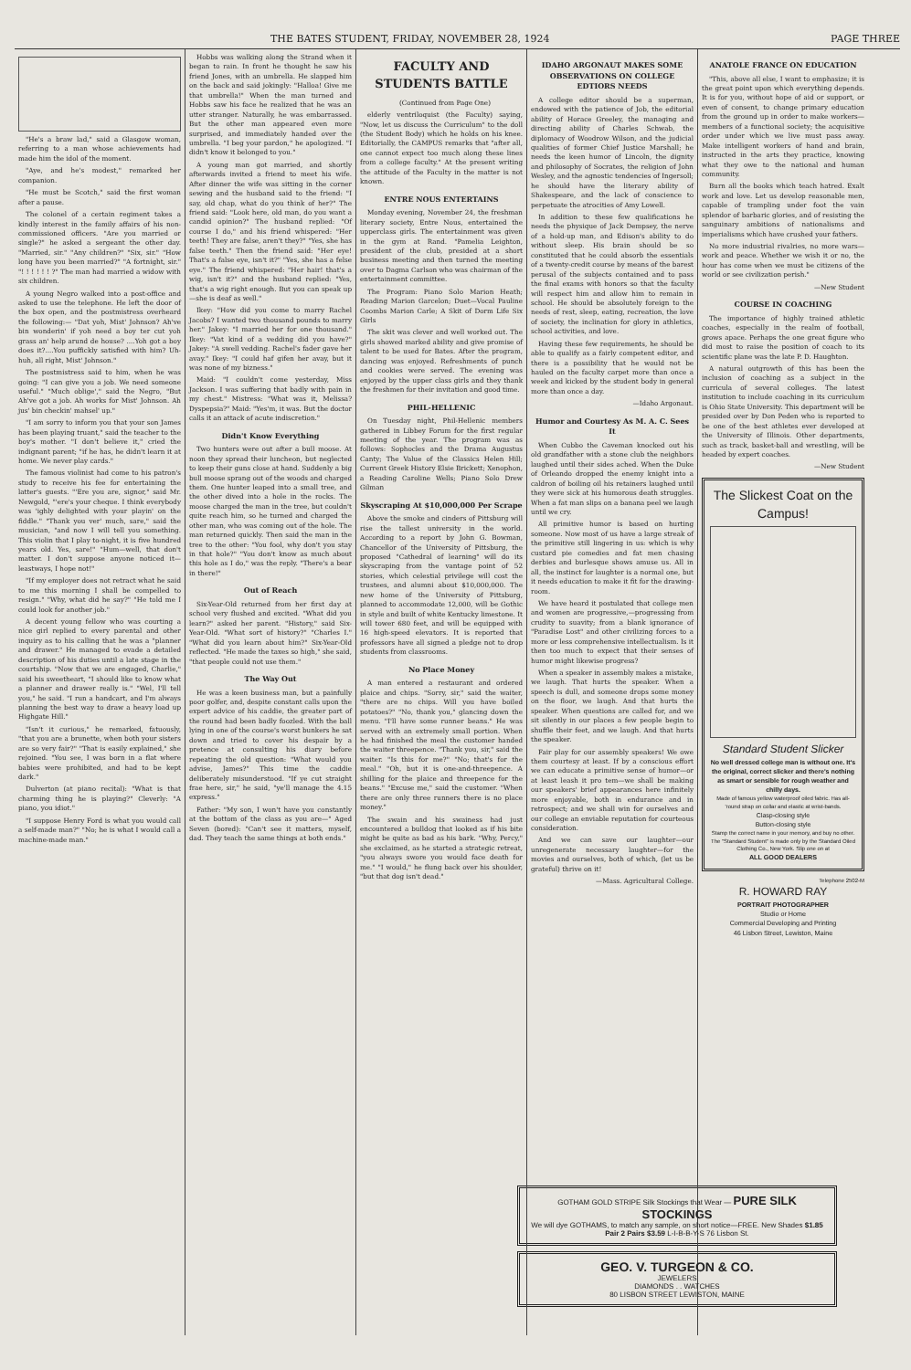THE BATES STUDENT, FRIDAY, NOVEMBER 28, 1924 PAGE THREE
"He's a braw lad," said a Glasgow woman, referring to a man whose achievements had made him the idol of the moment.
"Aye, and he's modest," remarked her companion.
"He must be Scotch," said the first woman after a pause.
The colonel of a certain regiment takes a kindly interest in the family affairs of his non-commissioned officers. "Are you married or single?" he asked a sergeant the other day. "Married, sir." "Any children?" "Six, sir." "How long have you been married?" "A fortnight, sir." "! ! ! ! ! ! ?" The man had married a widow with six children.
A young Negro walked into a post-office and asked to use the telephone. He left the door of the box open, and the postmistress overheard the following:— "Dat yoh, Mist' Johnson? Ah've bin wonderin' if yoh need a boy ter cut yoh grass an' help arund de house? ....Yoh got a boy does it?....You puffickly satisfied with him? Uh-huh, all right, Mist' Johnson."
The postmistress said to him, when he was going: "I can give you a job. We need someone useful." "Much oblige'," said the Negro, "But Ah've got a job. Ah works for Mist' Johnson. Ah jus' bin checkin' mahsel' up."
"I am sorry to inform you that your son James has been playing truant," said the teacher to the boy's mother. "I don't believe it," cried the indignant parent; "if he has, he didn't learn it at home. We never play cards."
The famous violinist had come to his patron's study to receive his fee for entertaining the latter's guests. "'Ere you are, signor," said Mr. Newgold, "'ere's your cheque. I think everybody was 'ighly delighted with your playin' on the fiddle." "Thank you ver' much, sare," said the musician, "and now I will tell you something. This violin that I play to-night, it is five hundred years old. Yes, sare!" "Hum—well, that don't matter. I don't suppose anyone noticed it—leastways, I hope not!"
"If my employer does not retract what he said to me this morning I shall be compelled to resign." "Why, what did he say?" "He told me I could look for another job."
A decent young fellow who was courting a nice girl replied to every parental and other inquiry as to his calling that he was a "planner and drawer." He managed to evade a detailed description of his duties until a late stage in the courtship. "Now that we are engaged, Charlie," said his sweetheart, "I should like to know what a planner and drawer really is." "Wel, I'll tell you," he said. "I run a handcart, and I'm always planning the best way to draw a heavy load up Highgate Hill."
"Isn't it curious," he remarked, fatuously, "that you are a brunette, when both your sisters are so very fair?" "That is easily explained," she rejoined. "You see, I was born in a flat where babies were prohibited, and had to be kept dark."
Dulverton (at piano recital): "What is that charming thing he is playing?" Cleverly: "A piano, you idiot."
"I suppose Henry Ford is what you would call a self-made man?" "No; he is what I would call a machine-made man."
Hobbs was walking along the Strand when it began to rain. In front he thought he saw his friend Jones, with an umbrella. He slapped him on the back and said jokingly: "Halloa! Give me that umbrella!" When the man turned and Hobbs saw his face he realized that he was an utter stranger. Naturally, he was embarrassed. But the other man appeared even more surprised, and immediately handed over the umbrella. "I beg your pardon," he apologized. "I didn't know it belonged to you."
A young man got married, and shortly afterwards invited a friend to meet his wife. After dinner the wife was sitting in the corner sewing and the husband said to the friend: "I say, old chap, what do you think of her?" The friend said: "Look here, old man, do you want a candid opinion?" The husband replied: "Of course I do," and his friend whispered: "Her teeth! They are false, aren't they?" "Yes, she has false teeth." Then the friend said: "Her eye! That's a false eye, isn't it?" "Yes, she has a felse eye." The friend whispered: "Her hair! that's a wig, isn't it?" and the husband replied: "Yes, that's a wig right enough. But you can speak up—she is deaf as well."
Ikey: "How did you come to marry Rachel Jacobs? I wanted two thousand pounds to marry her." Jakey: "I married her for one thousand." Ikey: "Vat kind of a vedding did you have?" Jakey: "A swell vedding. Rachel's fader gave her avay." Ikey: "I could haf gifen her avay, but it was none of my bizness."
Maid: "I couldn't come yesterday, Miss Jackson. I was suffering that badly with pain in my chest." Mistress: "What was it, Melissa? Dyspepsia?" Maid: "Yes'm, it was. But the doctor calls it an attack of acute indiscretion."
Didn't Know Everything
Two hunters were out after a bull moose. At noon they spread their luncheon, but neglected to keep their guns close at hand. Suddenly a big bull moose sprang out of the woods and charged them. One hunter leaped into a small tree, and the other dived into a hole in the rocks. The moose charged the man in the tree, but couldn't quite reach him, so he turned and charged the other man, who was coming out of the hole. The man returned quickly. Then said the man in the tree to the other: "You fool, why don't you stay in that hole?" "You don't know as much about this hole as I do," was the reply. "There's a bear in there!"
Out of Reach
Six-Year-Old returned from her first day at school very flushed and excited. "What did you learn?" asked her parent. "History," said Six-Year-Old. "What sort of history?" "Charles I." "What did you learn about him?" Six-Year-Old reflected. "He made the taxes so high," she said, "that people could not use them."
The Way Out
He was a keen business man, but a painfully poor golfer, and, despite constant calls upon the expert advice of his caddie, the greater part of the round had been badly foozled. With the ball lying in one of the course's worst bunkers he sat down and tried to cover his despair by a pretence at consulting his diary before repeating the old question: "What would you advise, James?" This time the caddie deliberately misunderstood. "If ye cut straight frae here, sir," he said, "ye'll manage the 4.15 express."
Father: "My son, I won't have you constantly at the bottom of the class as you are—" Aged Seven (bored): "Can't see it matters, myself, dad. They teach the same things at both ends."
FACULTY AND STUDENTS BATTLE
(Continued from Page One)
elderly ventriloquist (the Faculty) saying, "Now, let us discuss the Curriculum" to the doll (the Student Body) which he holds on his knee. Editorially, the CAMPUS remarks that "after all, one cannot expect too much along these lines from a college faculty." At the present writing the attitude of the Faculty in the matter is not known.
ENTRE NOUS ENTERTAINS
Monday evening, November 24, the freshman literary society, Entre Nous, entertained the upperclass girls. The entertainment was given in the gym at Rand. "Pamelia Leighton, president of the club, presided at a short business meeting and then turned the meeting over to Dagma Carlson who was chairman of the entertainment committee.
The Program: Piano Solo Marion Heath; Reading Marion Garcelon; Duet—Vocal Pauline Coombs Marion Carle; A Skit of Dorm Life Six Girls
The skit was clever and well worked out. The girls showed marked ability and give promise of talent to be used for Bates. After the program, dancing was enjoyed. Refreshments of punch and cookies were served. The evening was enjoyed by the upper class girls and they thank the freshmen for their invitation and good time.
PHIL-HELLENIC
On Tuesday night, Phil-Hellenic members gathered in Libbey Forum for the first regular meeting of the year. The program was as follows: Sophocles and the Drama Augustus Canty; The Value of the Classics Helen Hill; Current Greek History Elsie Brickett; Xenophon, a Reading Caroline Wells; Piano Solo Drew Gilman
Skyscraping At $10,000,000 Per Scrape
Above the smoke and cinders of Pittsburg will rise the tallest university in the world. According to a report by John G. Bowman, Chancellor of the University of Pittsburg, the proposed "Cathedral of learning" will do its skyscraping from the vantage point of 52 stories, which celestial privilege will cost the trustees, and alumni about $10,000,000. The new home of the University of Pittsburg, planned to accommodate 12,000, will be Gothic in style and built of white Kentucky limestone. It will tower 680 feet, and will be equipped with 16 high-speed elevators. It is reported that professors have all signed a pledge not to drop students from classrooms.
No Place Money
A man entered a restaurant and ordered plaice and chips. "Sorry, sir," said the waiter, "there are no chips. Will you have boiled potatoes?" "No, thank you," glancing down the menu. "I'll have some runner beans." He was served with an extremely small portion. When he had finished the meal the customer handed the waiter threepence. "Thank you, sir," said the waiter. "Is this for me?" "No; that's for the meal." "Oh, but it is one-and-threepence. A shilling for the plaice and threepence for the beans." "Excuse me," said the customer. "When there are only three runners there is no place money."
The swain and his swainess had just encountered a bulldog that looked as if his bite might be quite as bad as his bark. "Why, Percy," she exclaimed, as he started a strategic retreat, "you always swore you would face death for me." "I would," he flung back over his shoulder, "but that dog isn't dead."
IDAHO ARGONAUT MAKES SOME OBSERVATIONS ON COLLEGE EDTIORS NEEDS
A college editor should be a superman, endowed with the patience of Job, the editorial ability of Horace Greeley, the managing and directing ability of Charles Schwab, the diplomacy of Woodrow Wilson, and the judicial qualities of former Chief Justice Marshall; he needs the keen humor of Lincoln, the dignity and philosophy of Socrates, the religion of John Wesley, and the agnostic tendencies of Ingersoll; he should have the literary ability of Shakespeare, and the lack of conscience to perpetuate the atrocities of Amy Lowell.
In addition to these few qualifications he needs the physique of Jack Dempsey, the nerve of a hold-up man, and Edison's ability to do without sleep. His brain should be so constituted that he could absorb the essentials of a twenty-credit course by means of the barest perusal of the subjects contained and to pass the final exams with honors so that the faculty will respect him and allow him to remain in school. He should be absolutely foreign to the needs of rest, sleep, eating, recreation, the love of society, the inclination for glory in athletics, school activities, and love.
Having these few requirements, he should be able to qualify as a fairly competent editor, and there is a possibility that he would not be hauled on the faculty carpet more than once a week and kicked by the student body in general more than once a day.
—Idaho Argonaut.
Humor and Courtesy As M. A. C. Sees It
When Cubbo the Caveman knocked out his old grandfather with a stone club the neighbors laughed until their sides ached. When the Duke of Orleando dropped the enemy knight into a caldron of boiling oil his retainers laughed until they were sick at his humorous death struggles. When a fat man slips on a banana peel we laugh until we cry.
All primitive humor is based on hurting someone. Now most of us have a large streak of the primitive still lingering in us: which is why custard pie comedies and fat men chasing derbies and burlesque shows amuse us. All in all, the instinct for laughter is a normal one, but it needs education to make it fit for the drawing-room.
We have heard it postulated that college men and women are progressive,—progressing from crudity to suavity; from a blank ignorance of "Paradise Lost" and other civilizing forces to a more or less comprehensive intellectualism. Is it then too much to expect that their senses of humor might likewise progress?
When a speaker in assembly makes a mistake, we laugh. That hurts the speaker. When a speech is dull, and someone drops some money on the floor, we laugh. And that hurts the speaker. When questions are called for, and we sit silently in our places a few people begin to shuffle their feet, and we laugh. And that hurts the speaker.
Fair play for our assembly speakers! We owe them courtesy at least. If by a conscious effort we can educate a primitive sense of humor—or at least leash it pro tem—we shall be making our speakers' brief appearances here infinitely more enjoyable, both in endurance and in retrospect; and we shall win for ourselves and our college an enviable reputation for courteous consideration.
And we can save our laughter—our unregenerate necessary laughter—for the movies and ourselves, both of which, (let us be grateful) thrive on it!
—Mass. Agricultural College.
ANATOLE FRANCE ON EDUCATION
"This, above all else, I want to emphasize; it is the great point upon which everything depends. It is for you, without hope of aid or support, or even of consent, to change primary education from the ground up in order to make workers—members of a functional society; the acquisitive order under which we live must pass away. Make intelligent workers of hand and brain, instructed in the arts they practice, knowing what they owe to the national and human community.
Burn all the books which teach hatred. Exalt work and love. Let us develop reasonable men, capable of trampling under foot the vain splendor of barbaric glories, and of resisting the sanguinary ambitions of nationalisms and imperialisms which have crushed your fathers.
No more industrial rivalries, no more wars—work and peace. Whether we wish it or no, the hour has come when we must be citizens of the world or see civilization perish."
—New Student
COURSE IN COACHING
The importance of highly trained athletic coaches, especially in the realm of football, grows apace. Perhaps the one great figure who did most to raise the position of coach to its scientific plane was the late P. D. Haughton.
A natural outgrowth of this has been the inclusion of coaching as a subject in the curricula of several colleges. The latest institution to include coaching in its curriculum is Ohio State University. This department will be presided over by Don Peden who is reported to be one of the best athletes ever developed at the University of Illinois. Other departments, such as track, basket-ball and wrestling, will be headed by expert coaches.
—New Student
The Slickest Coat on the Campus!
Standard Student Slicker
No well dressed college man is without one. It's the original, correct slicker and there's nothing as smart or sensible for rough weather and chilly days.
Made of famous yellow waterproof oiled fabric. Has all-'round strap on collar and elastic at wrist-bands.
Clasp-closing style
Button-closing style
Stamp the correct name in your memory, and buy no other. The "Standard Student" is made only by the Standard Oiled Clothing Co., New York. Slip one on at
ALL GOOD DEALERS
Telephone 2502-M
R. HOWARD RAY
PORTRAIT PHOTOGRAPHER
Studio or Home
Commercial Developing and Printing
46 Lisbon Street, Lewiston, Maine
GOTHAM GOLD STRIPE Silk Stockings that Wear — PURE SILK STOCKINGS
We will dye GOTHAMS, to match any sample, on short notice—FREE. New Shades $1.85 Pair 2 Pairs $3.59 L-I-B-B-Y-S 76 Lisbon St.
GEO. V. TURGEON & CO.
JEWELERS
DIAMONDS . . WATCHES
80 LISBON STREET LEWISTON, MAINE